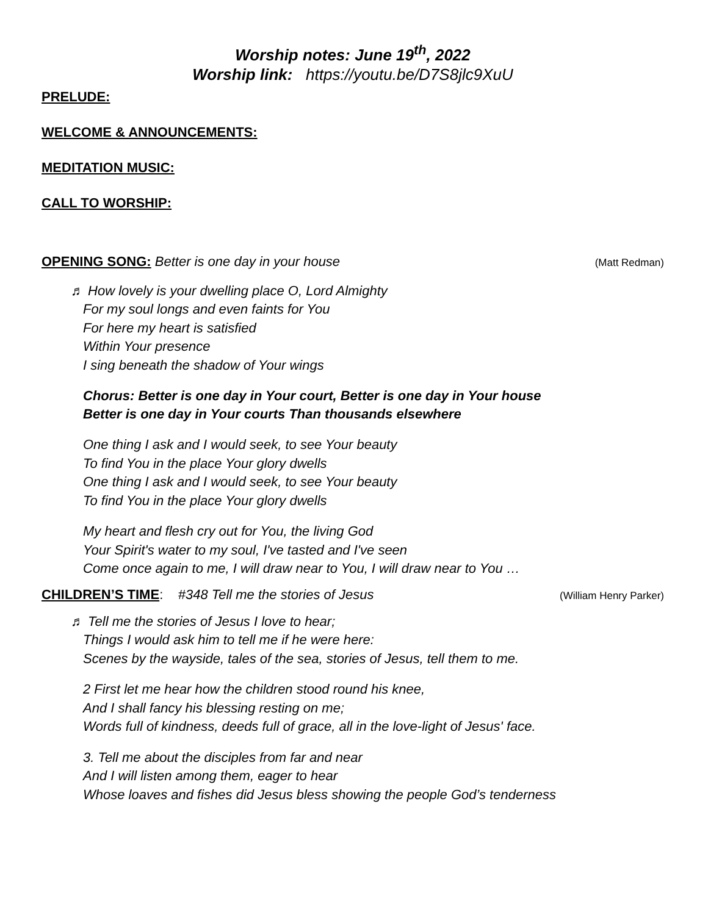Worship notes: June 19<sup>th</sup>, 2022
Worship link: https://youtu.be/D7S8jlc9XuU
PRELUDE:
WELCOME & ANNOUNCEMENTS:
MEDITATION MUSIC:
CALL TO WORSHIP:
OPENING SONG: Better is one day in your house (Matt Redman)
♬ How lovely is your dwelling place O, Lord Almighty
For my soul longs and even faints for You
For here my heart is satisfied
Within Your presence
I sing beneath the shadow of Your wings
Chorus: Better is one day in Your court, Better is one day in Your house
Better is one day in Your courts Than thousands elsewhere
One thing I ask and I would seek, to see Your beauty
To find You in the place Your glory dwells
One thing I ask and I would seek, to see Your beauty
To find You in the place Your glory dwells
My heart and flesh cry out for You, the living God
Your Spirit's water to my soul, I've tasted and I've seen
Come once again to me, I will draw near to You, I will draw near to You …
CHILDREN’S TIME: #348 Tell me the stories of Jesus (William Henry Parker)
♬ Tell me the stories of Jesus I love to hear;
Things I would ask him to tell me if he were here:
Scenes by the wayside, tales of the sea, stories of Jesus, tell them to me.
2 First let me hear how the children stood round his knee,
And I shall fancy his blessing resting on me;
Words full of kindness, deeds full of grace, all in the love-light of Jesus' face.
3. Tell me about the disciples from far and near
And I will listen among them, eager to hear
Whose loaves and fishes did Jesus bless showing the people God’s tenderness